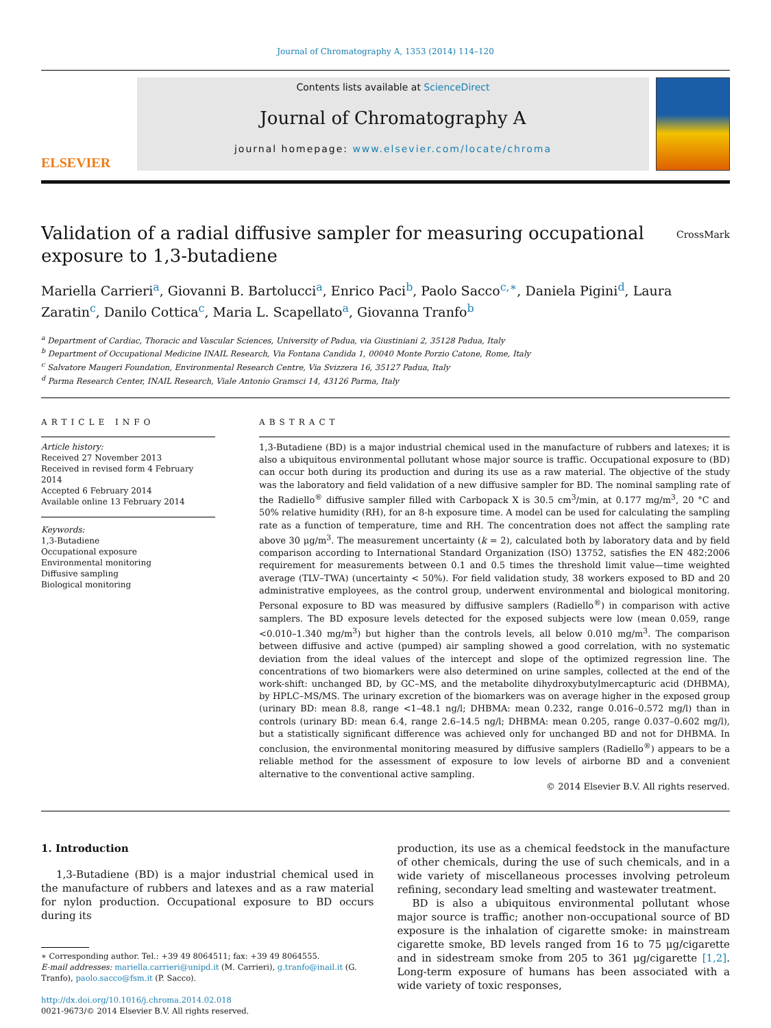Journal of Chromatography A, 1353 (2014) 114–120
ELSEVIER
Contents lists available at ScienceDirect
Journal of Chromatography A
journal homepage: www.elsevier.com/locate/chroma
Validation of a radial diffusive sampler for measuring occupational exposure to 1,3-butadiene
CrossMark
Mariella Carrieri<sup>a</sup>, Giovanni B. Bartolucci<sup>a</sup>, Enrico Paci<sup>b</sup>, Paolo Sacco<sup>c,∗</sup>, Daniela Pigini<sup>d</sup>, Laura Zaratin<sup>c</sup>, Danilo Cottica<sup>c</sup>, Maria L. Scapellato<sup>a</sup>, Giovanna Tranfo<sup>b</sup>
<sup>a</sup> Department of Cardiac, Thoracic and Vascular Sciences, University of Padua, via Giustiniani 2, 35128 Padua, Italy
<sup>b</sup> Department of Occupational Medicine INAIL Research, Via Fontana Candida 1, 00040 Monte Porzio Catone, Rome, Italy
<sup>c</sup> Salvatore Maugeri Foundation, Environmental Research Centre, Via Svizzera 16, 35127 Padua, Italy
<sup>d</sup> Parma Research Center, INAIL Research, Viale Antonio Gramsci 14, 43126 Parma, Italy
ARTICLE INFO
Article history:
Received 27 November 2013
Received in revised form 4 February 2014
Accepted 6 February 2014
Available online 13 February 2014
Keywords:
1,3-Butadiene
Occupational exposure
Environmental monitoring
Diffusive sampling
Biological monitoring
ABSTRACT
1,3-Butadiene (BD) is a major industrial chemical used in the manufacture of rubbers and latexes; it is also a ubiquitous environmental pollutant whose major source is traffic. Occupational exposure to (BD) can occur both during its production and during its use as a raw material. The objective of the study was the laboratory and field validation of a new diffusive sampler for BD. The nominal sampling rate of the Radiello<sup>®</sup> diffusive sampler filled with Carbopack X is 30.5 cm<sup>3</sup>/min, at 0.177 mg/m<sup>3</sup>, 20 °C and 50% relative humidity (RH), for an 8-h exposure time. A model can be used for calculating the sampling rate as a function of temperature, time and RH. The concentration does not affect the sampling rate above 30 μg/m<sup>3</sup>. The measurement uncertainty (k = 2), calculated both by laboratory data and by field comparison according to International Standard Organization (ISO) 13752, satisfies the EN 482:2006 requirement for measurements between 0.1 and 0.5 times the threshold limit value—time weighted average (TLV–TWA) (uncertainty < 50%). For field validation study, 38 workers exposed to BD and 20 administrative employees, as the control group, underwent environmental and biological monitoring. Personal exposure to BD was measured by diffusive samplers (Radiello<sup>®</sup>) in comparison with active samplers. The BD exposure levels detected for the exposed subjects were low (mean 0.059, range <0.010–1.340 mg/m<sup>3</sup>) but higher than the controls levels, all below 0.010 mg/m<sup>3</sup>. The comparison between diffusive and active (pumped) air sampling showed a good correlation, with no systematic deviation from the ideal values of the intercept and slope of the optimized regression line. The concentrations of two biomarkers were also determined on urine samples, collected at the end of the work-shift: unchanged BD, by GC–MS, and the metabolite dihydroxybutylmercapturic acid (DHBMA), by HPLC–MS/MS. The urinary excretion of the biomarkers was on average higher in the exposed group (urinary BD: mean 8.8, range <1–48.1 ng/l; DHBMA: mean 0.232, range 0.016–0.572 mg/l) than in controls (urinary BD: mean 6.4, range 2.6–14.5 ng/l; DHBMA: mean 0.205, range 0.037–0.602 mg/l), but a statistically significant difference was achieved only for unchanged BD and not for DHBMA. In conclusion, the environmental monitoring measured by diffusive samplers (Radiello<sup>®</sup>) appears to be a reliable method for the assessment of exposure to low levels of airborne BD and a convenient alternative to the conventional active sampling.
© 2014 Elsevier B.V. All rights reserved.
1. Introduction
1,3-Butadiene (BD) is a major industrial chemical used in the manufacture of rubbers and latexes and as a raw material for nylon production. Occupational exposure to BD occurs during its
∗ Corresponding author. Tel.: +39 49 8064511; fax: +39 49 8064555.
E-mail addresses: mariella.carrieri@unipd.it (M. Carrieri), g.tranfo@inail.it (G. Tranfo), paolo.sacco@fsm.it (P. Sacco).
http://dx.doi.org/10.1016/j.chroma.2014.02.018
0021-9673/© 2014 Elsevier B.V. All rights reserved.
production, its use as a chemical feedstock in the manufacture of other chemicals, during the use of such chemicals, and in a wide variety of miscellaneous processes involving petroleum refining, secondary lead smelting and wastewater treatment.
BD is also a ubiquitous environmental pollutant whose major source is traffic; another non-occupational source of BD exposure is the inhalation of cigarette smoke: in mainstream cigarette smoke, BD levels ranged from 16 to 75 μg/cigarette and in sidestream smoke from 205 to 361 μg/cigarette [1,2]. Long-term exposure of humans has been associated with a wide variety of toxic responses,